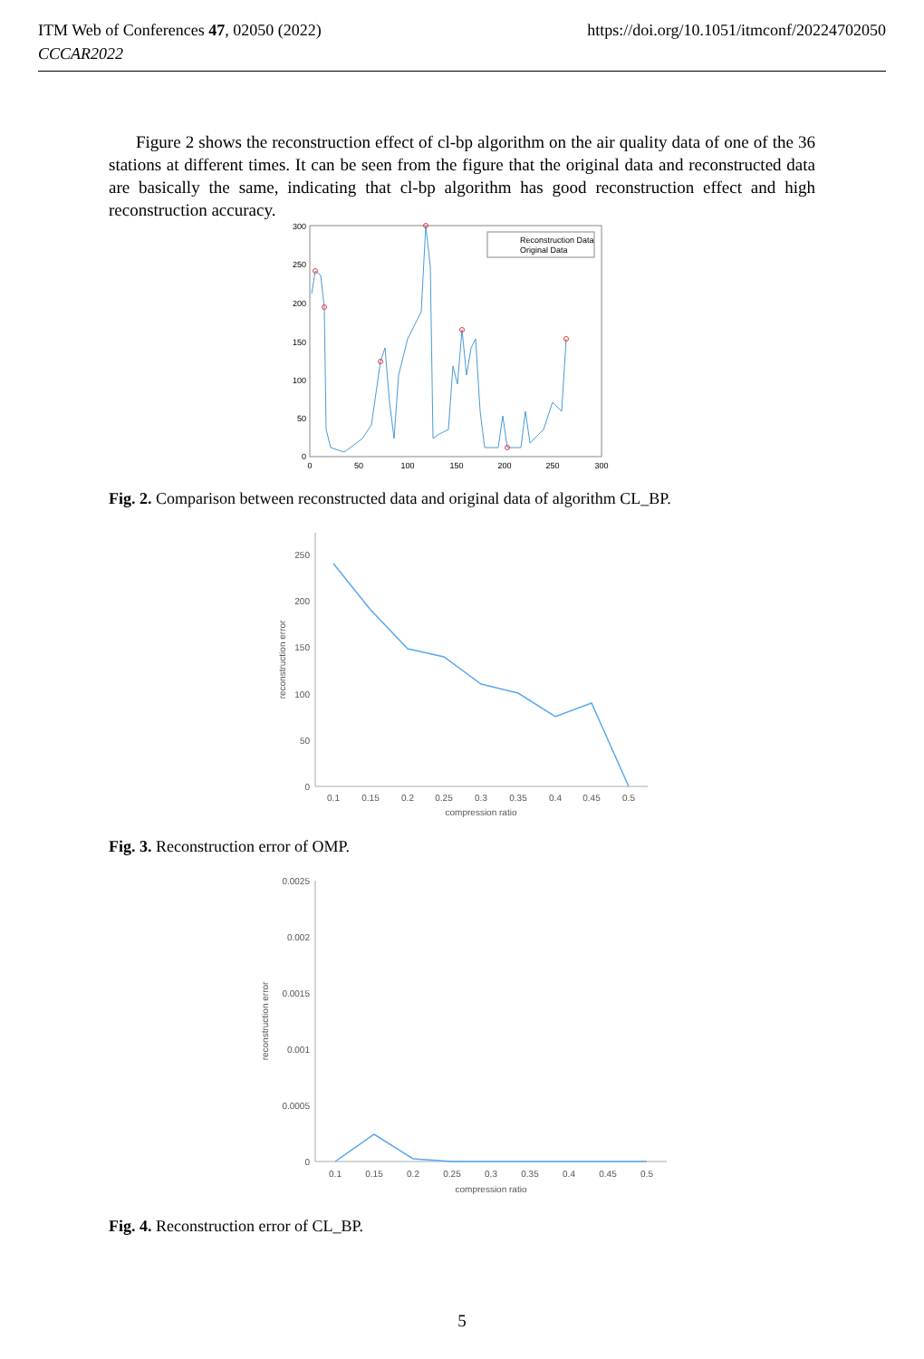https://doi.org/10.1051/itmconf/20224702050 ITM Web of Conferences 47, 02050 (2022)
CCCAR2022
Figure 2 shows the reconstruction effect of cl-bp algorithm on the air quality data of one of the 36 stations at different times. It can be seen from the figure that the original data and reconstructed data are basically the same, indicating that cl-bp algorithm has good reconstruction effect and high reconstruction accuracy.
300
250
200
150
100
50
0
0
50
100
150
200
250
300
Reconstruction Data
Original Data
Fig. 2. Comparison between reconstructed data and original data of algorithm CL_BP.
250
200
150
100
50
0
0.1
0.15
0.2
0.25
0.3
0.35
0.4
0.45
0.5
compression ratio
reconstruction error
Fig. 3. Reconstruction error of OMP.
0.0025
0.002
0.0015
0.001
0.0005
0
0.1
0.15
0.2
0.25
0.3
0.35
0.4
0.45
0.5
compression ratio
reconstruction error
Fig. 4. Reconstruction error of CL_BP.
5